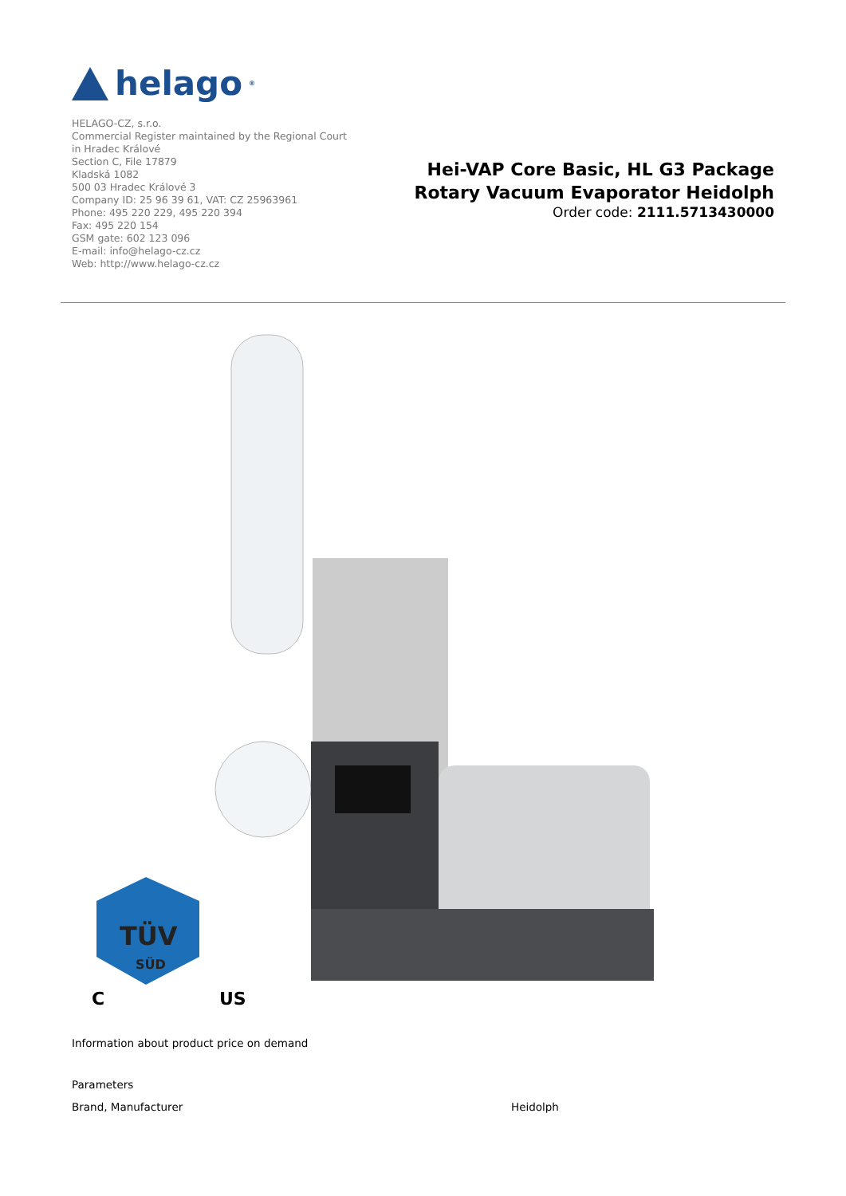helago<sup>®</sup>
HELAGO-CZ, s.r.o.
Commercial Register maintained by the Regional Court
in Hradec Králové
Section C, File 17879
Kladská 1082
500 03 Hradec Králové 3
Company ID: 25 96 39 61, VAT: CZ 25963961
Phone: 495 220 229, 495 220 394
Fax: 495 220 154
GSM gate: 602 123 096
E-mail: info@helago-cz.cz
Web: http://www.helago-cz.cz
Hei-VAP Core Basic, HL G3 Package
Rotary Vacuum Evaporator Heidolph
Order code: 2111.5713430000
TÜV
SÜD
C
US
Information about product price on demand
Parameters
| Brand, Manufacturer | Heidolph |